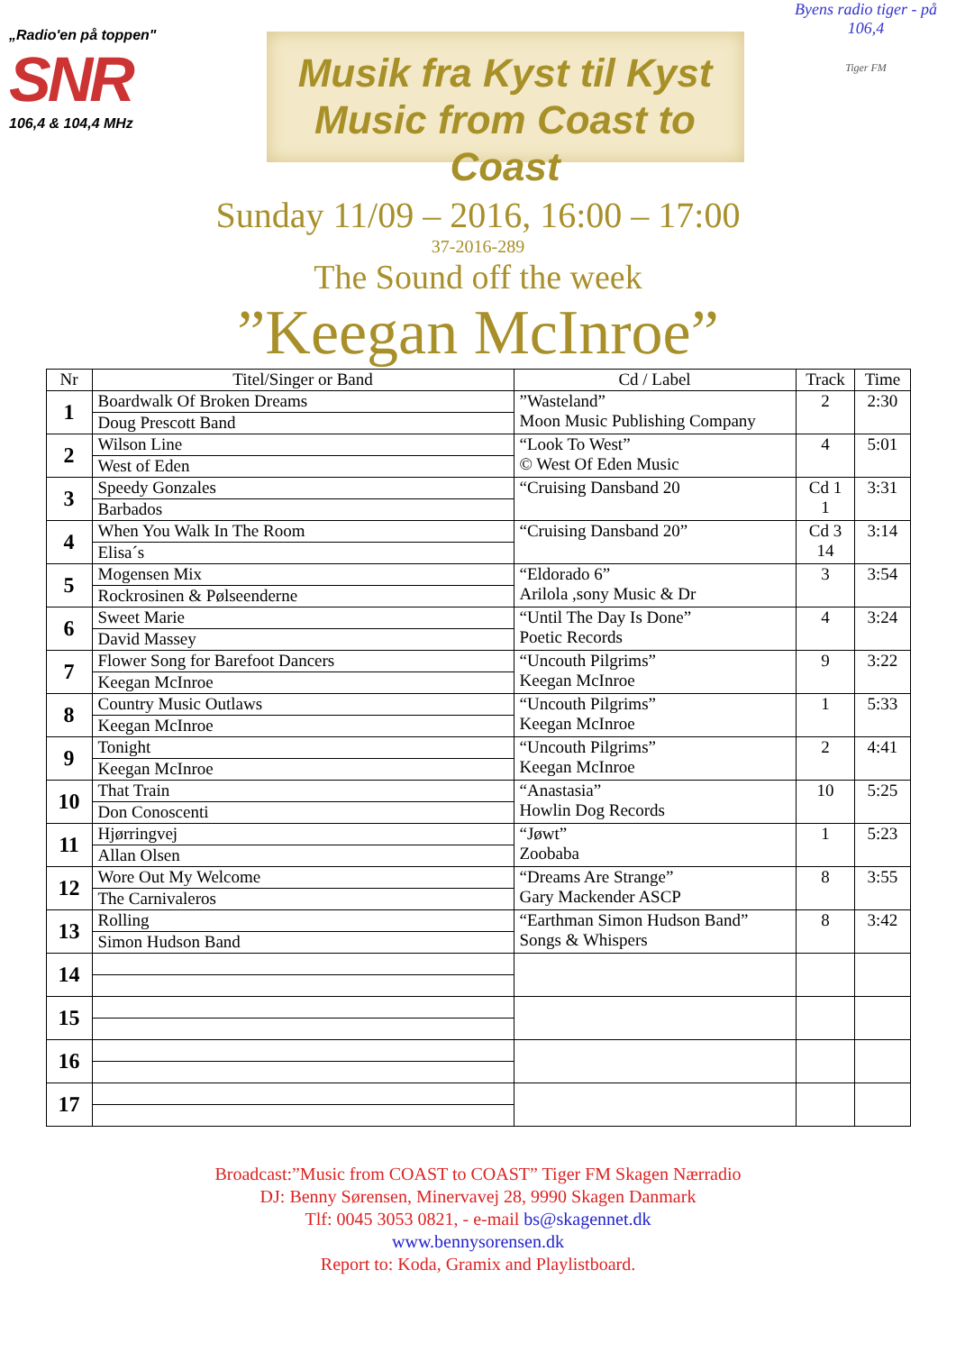„Radio'en på toppen"
SNR
106,4 & 104,4 MHz
Musik fra Kyst til Kyst
Music from Coast to Coast
Byens radio tiger - på 106,4
Tiger FM
Sunday 11/09 – 2016, 16:00 – 17:00
37-2016-289
The Sound off the week
”Keegan McInroe”
| Nr | Titel/Singer or Band | Cd / Label | Track | Time |
| --- | --- | --- | --- | --- |
| 1 | Boardwalk Of Broken Dreams | ”Wasteland” Moon Music Publishing Company | 2 | 2:30 |
| | Doug Prescott Band | | | |
| 2 | Wilson Line | “Look To West” © West Of Eden Music | 4 | 5:01 |
| | West of Eden | | | |
| 3 | Speedy Gonzales | “Cruising Dansband 20 | Cd 1 1 | 3:31 |
| | Barbados | | | |
| 4 | When You Walk In The Room | “Cruising Dansband 20” | Cd 3 14 | 3:14 |
| | Elisa´s | | | |
| 5 | Mogensen Mix | “Eldorado 6” Arilola ,sony Music & Dr | 3 | 3:54 |
| | Rockrosinen & Pølseenderne | | | |
| 6 | Sweet Marie | “Until The Day Is Done” Poetic Records | 4 | 3:24 |
| | David Massey | | | |
| 7 | Flower Song for Barefoot Dancers | “Uncouth Pilgrims” Keegan McInroe | 9 | 3:22 |
| | Keegan McInroe | | | |
| 8 | Country Music Outlaws | “Uncouth Pilgrims” Keegan McInroe | 1 | 5:33 |
| | Keegan McInroe | | | |
| 9 | Tonight | “Uncouth Pilgrims” Keegan McInroe | 2 | 4:41 |
| | Keegan McInroe | | | |
| 10 | That Train | “Anastasia” Howlin Dog Records | 10 | 5:25 |
| | Don Conoscenti | | | |
| 11 | Hjørringvej | “Jøwt” Zoobaba | 1 | 5:23 |
| | Allan Olsen | | | |
| 12 | Wore Out My Welcome | “Dreams Are Strange” Gary Mackender ASCP | 8 | 3:55 |
| | The Carnivaleros | | | |
| 13 | Rolling | “Earthman Simon Hudson Band” Songs & Whispers | 8 | 3:42 |
| | Simon Hudson Band | | | |
| 14 | | | | |
| 15 | | | | |
| 16 | | | | |
| 17 | | | | |
Broadcast:”Music from COAST to COAST” Tiger FM Skagen Nærradio
DJ: Benny Sørensen, Minervavej 28, 9990 Skagen Danmark
Tlf: 0045 3053 0821, - e-mail bs@skagennet.dk
www.bennysorensen.dk
Report to: Koda, Gramix and Playlistboard.